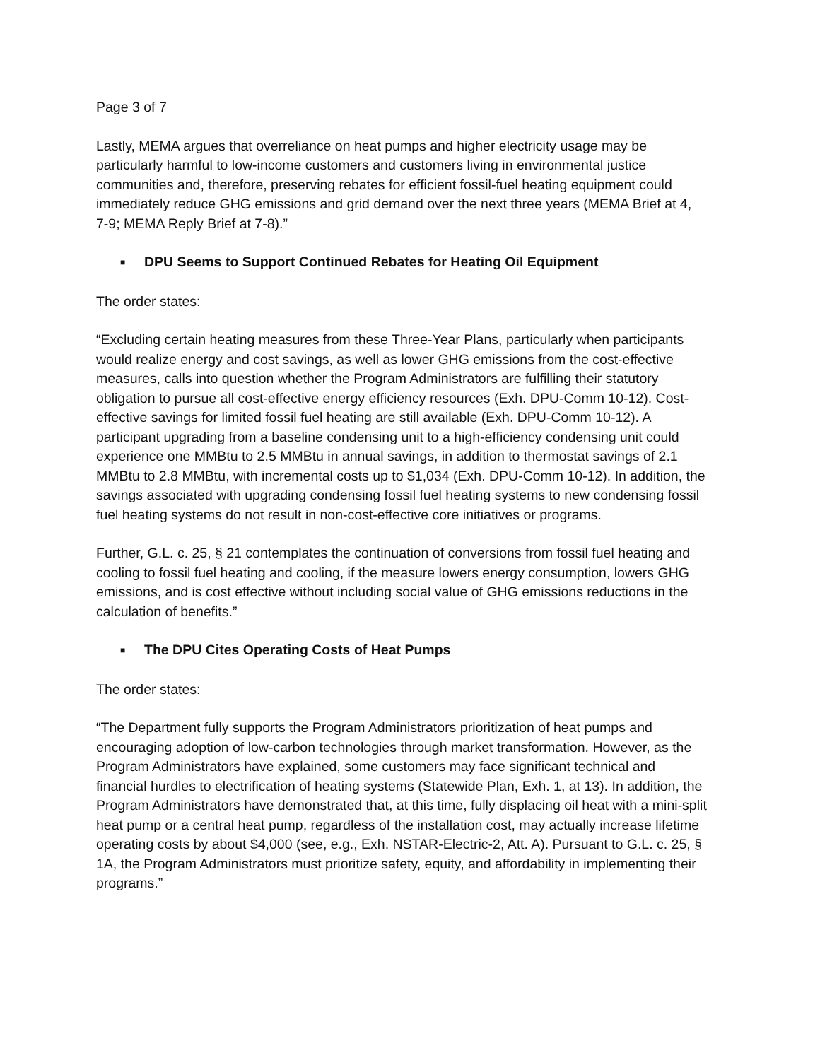Page 3 of 7
Lastly, MEMA argues that overreliance on heat pumps and higher electricity usage may be particularly harmful to low-income customers and customers living in environmental justice communities and, therefore, preserving rebates for efficient fossil-fuel heating equipment could immediately reduce GHG emissions and grid demand over the next three years (MEMA Brief at 4, 7-9; MEMA Reply Brief at 7-8).”
■ DPU Seems to Support Continued Rebates for Heating Oil Equipment
The order states:
“Excluding certain heating measures from these Three-Year Plans, particularly when participants would realize energy and cost savings, as well as lower GHG emissions from the cost-effective measures, calls into question whether the Program Administrators are fulfilling their statutory obligation to pursue all cost-effective energy efficiency resources (Exh. DPU-Comm 10-12). Cost-effective savings for limited fossil fuel heating are still available (Exh. DPU-Comm 10-12). A participant upgrading from a baseline condensing unit to a high-efficiency condensing unit could experience one MMBtu to 2.5 MMBtu in annual savings, in addition to thermostat savings of 2.1 MMBtu to 2.8 MMBtu, with incremental costs up to $1,034 (Exh. DPU-Comm 10-12). In addition, the savings associated with upgrading condensing fossil fuel heating systems to new condensing fossil fuel heating systems do not result in non-cost-effective core initiatives or programs.
Further, G.L. c. 25, § 21 contemplates the continuation of conversions from fossil fuel heating and cooling to fossil fuel heating and cooling, if the measure lowers energy consumption, lowers GHG emissions, and is cost effective without including social value of GHG emissions reductions in the calculation of benefits.”
■ The DPU Cites Operating Costs of Heat Pumps
The order states:
“The Department fully supports the Program Administrators prioritization of heat pumps and encouraging adoption of low-carbon technologies through market transformation. However, as the Program Administrators have explained, some customers may face significant technical and financial hurdles to electrification of heating systems (Statewide Plan, Exh. 1, at 13). In addition, the Program Administrators have demonstrated that, at this time, fully displacing oil heat with a mini-split heat pump or a central heat pump, regardless of the installation cost, may actually increase lifetime operating costs by about $4,000 (see, e.g., Exh. NSTAR-Electric-2, Att. A). Pursuant to G.L. c. 25, § 1A, the Program Administrators must prioritize safety, equity, and affordability in implementing their programs.”